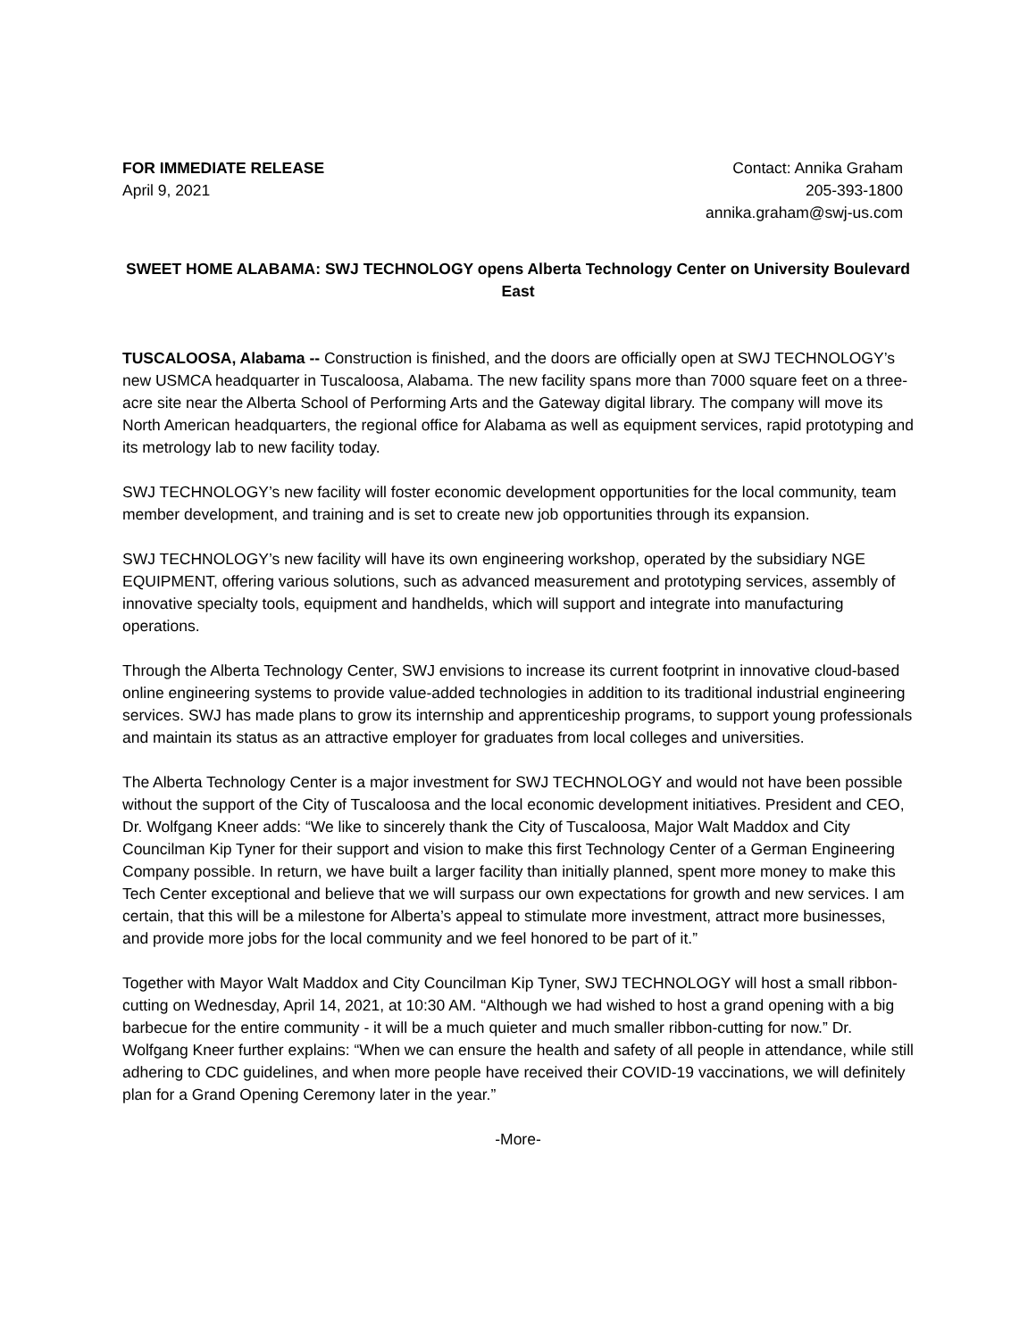FOR IMMEDIATE RELEASE
April 9, 2021
Contact: Annika Graham
205-393-1800
annika.graham@swj-us.com
SWEET HOME ALABAMA: SWJ TECHNOLOGY opens Alberta Technology Center on University Boulevard East
TUSCALOOSA, Alabama -- Construction is finished, and the doors are officially open at SWJ TECHNOLOGY’s new USMCA headquarter in Tuscaloosa, Alabama. The new facility spans more than 7000 square feet on a three-acre site near the Alberta School of Performing Arts and the Gateway digital library. The company will move its North American headquarters, the regional office for Alabama as well as equipment services, rapid prototyping and its metrology lab to new facility today.
SWJ TECHNOLOGY’s new facility will foster economic development opportunities for the local community, team member development, and training and is set to create new job opportunities through its expansion.
SWJ TECHNOLOGY’s new facility will have its own engineering workshop, operated by the subsidiary NGE EQUIPMENT, offering various solutions, such as advanced measurement and prototyping services, assembly of innovative specialty tools, equipment and handhelds, which will support and integrate into manufacturing operations.
Through the Alberta Technology Center, SWJ envisions to increase its current footprint in innovative cloud-based online engineering systems to provide value-added technologies in addition to its traditional industrial engineering services. SWJ has made plans to grow its internship and apprenticeship programs, to support young professionals and maintain its status as an attractive employer for graduates from local colleges and universities.
The Alberta Technology Center is a major investment for SWJ TECHNOLOGY and would not have been possible without the support of the City of Tuscaloosa and the local economic development initiatives. President and CEO, Dr. Wolfgang Kneer adds: “We like to sincerely thank the City of Tuscaloosa, Major Walt Maddox and City Councilman Kip Tyner for their support and vision to make this first Technology Center of a German Engineering Company possible. In return, we have built a larger facility than initially planned, spent more money to make this Tech Center exceptional and believe that we will surpass our own expectations for growth and new services. I am certain, that this will be a milestone for Alberta’s appeal to stimulate more investment, attract more businesses, and provide more jobs for the local community and we feel honored to be part of it.”
Together with Mayor Walt Maddox and City Councilman Kip Tyner, SWJ TECHNOLOGY will host a small ribbon-cutting on Wednesday, April 14, 2021, at 10:30 AM. “Although we had wished to host a grand opening with a big barbecue for the entire community - it will be a much quieter and much smaller ribbon-cutting for now.” Dr. Wolfgang Kneer further explains: “When we can ensure the health and safety of all people in attendance, while still adhering to CDC guidelines, and when more people have received their COVID-19 vaccinations, we will definitely plan for a Grand Opening Ceremony later in the year.”
-More-